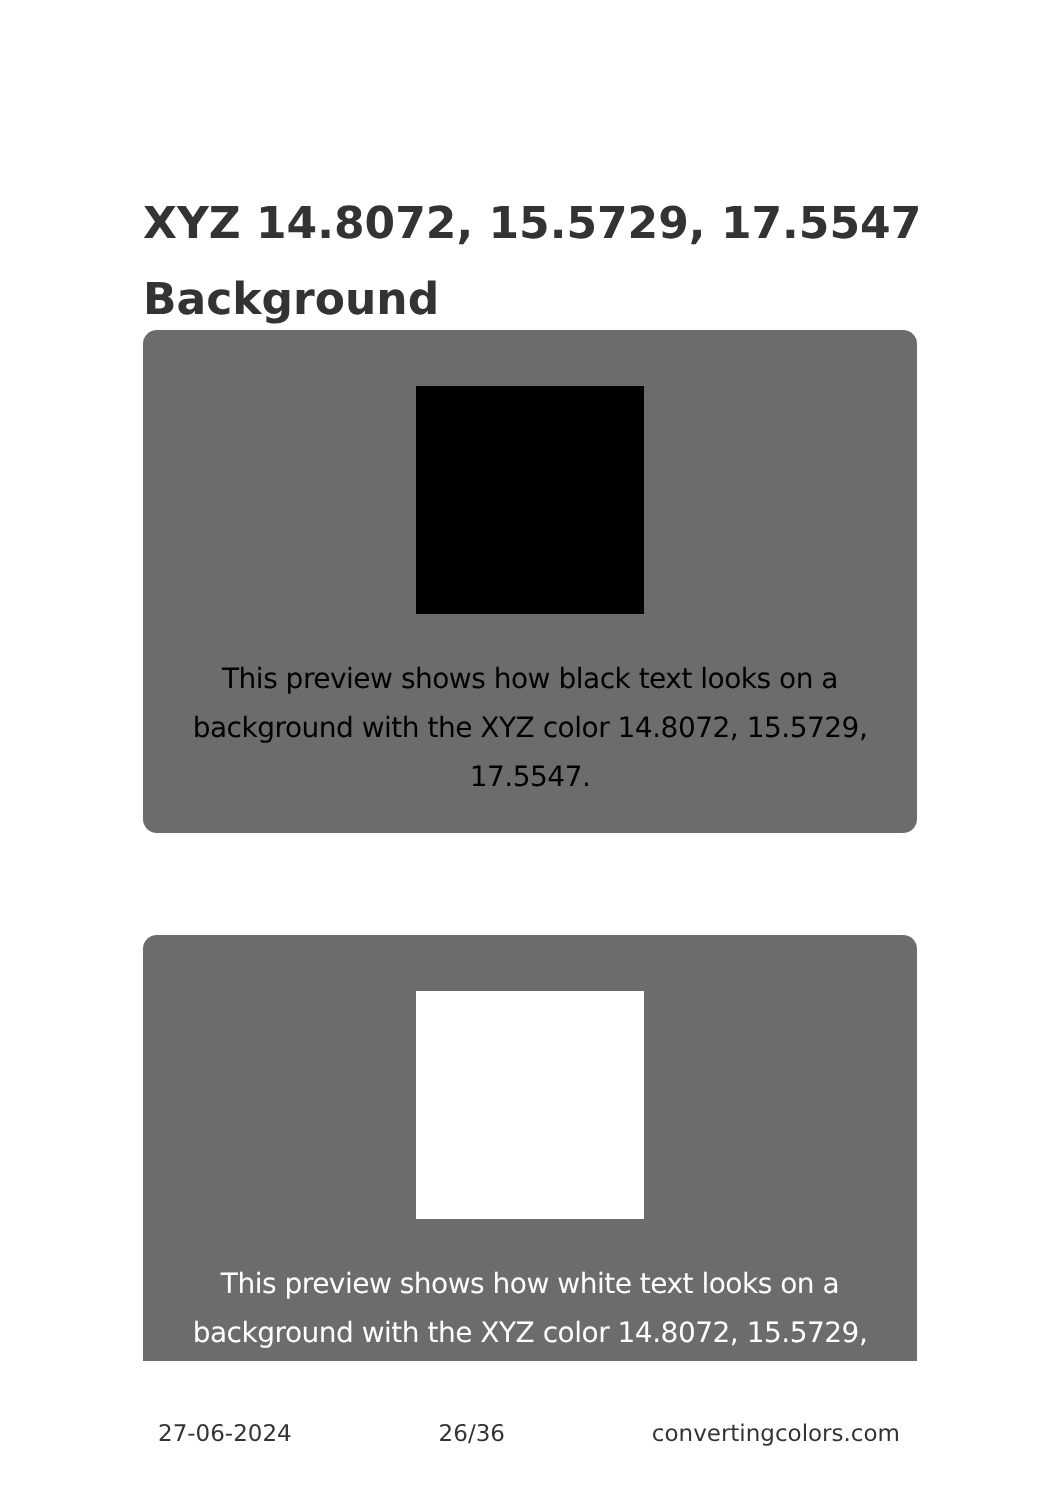XYZ 14.8072, 15.5729, 17.5547 Background
This preview shows how black text looks on a background with the XYZ color 14.8072, 15.5729, 17.5547.
This preview shows how white text looks on a background with the XYZ color 14.8072, 15.5729,
27-06-2024 26/36 convertingcolors.com